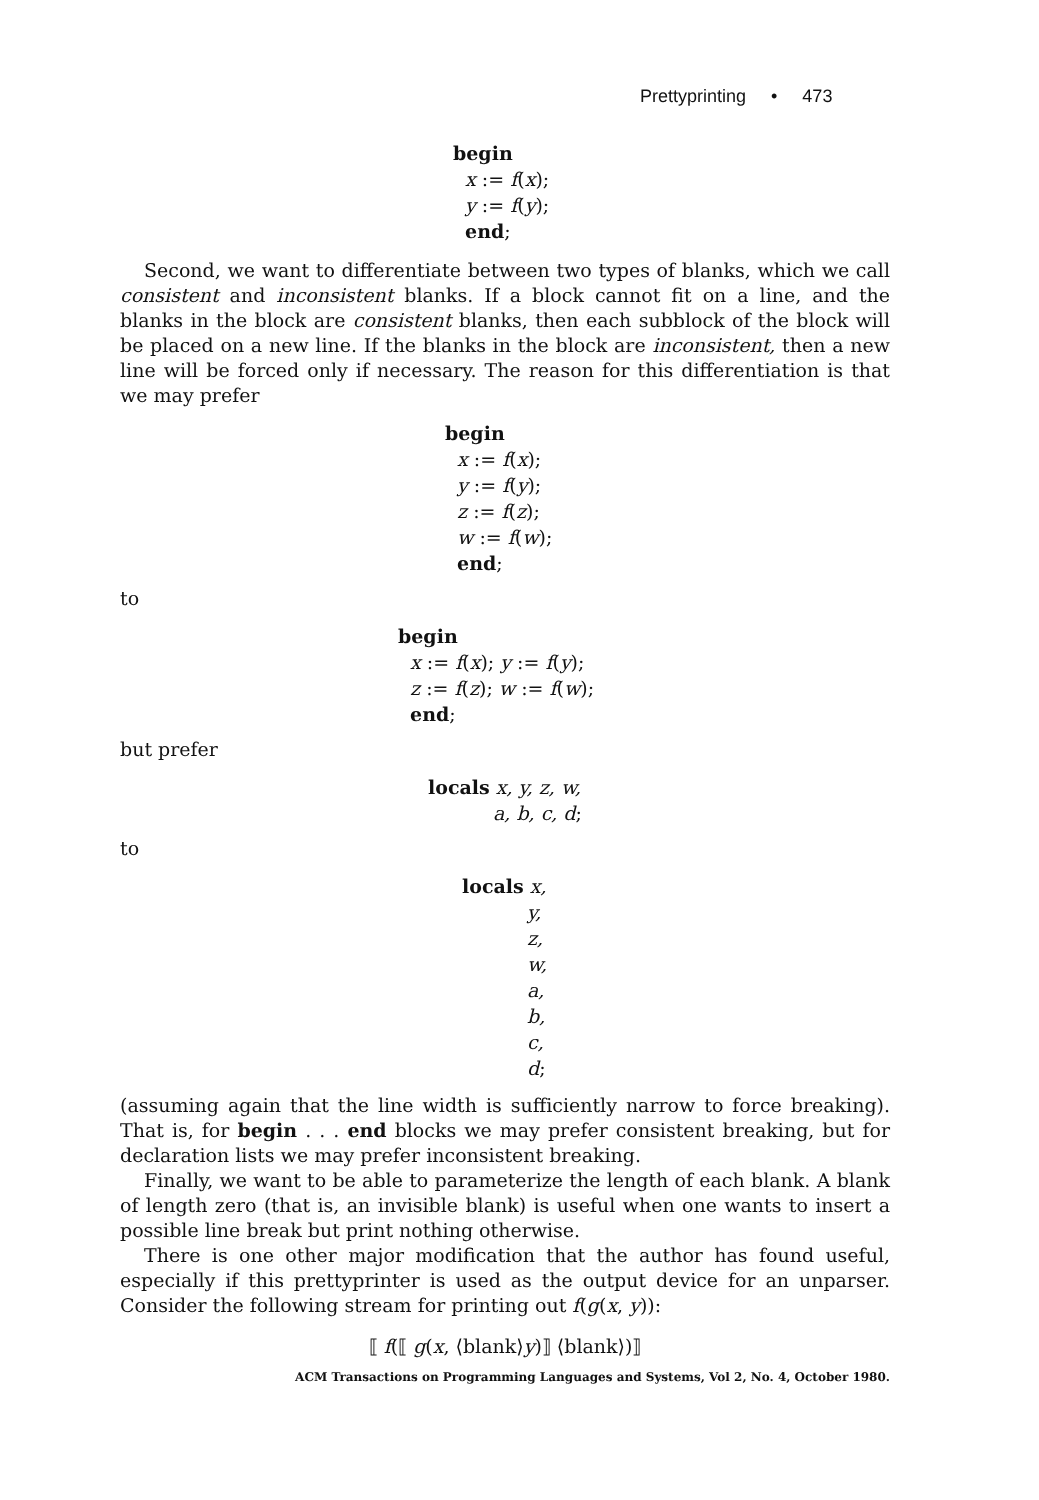Prettyprinting • 473
begin
x := f(x);
y := f(y);
end;
Second, we want to differentiate between two types of blanks, which we call consistent and inconsistent blanks. If a block cannot fit on a line, and the blanks in the block are consistent blanks, then each subblock of the block will be placed on a new line. If the blanks in the block are inconsistent, then a new line will be forced only if necessary. The reason for this differentiation is that we may prefer
begin
x := f(x);
y := f(y);
z := f(z);
w := f(w);
end;
to
begin
x := f(x); y := f(y);
z := f(z); w := f(w);
end;
but prefer
locals x, y, z, w,
a, b, c, d;
to
locals x,
y,
z,
w,
a,
b,
c,
d;
(assuming again that the line width is sufficiently narrow to force breaking). That is, for begin . . . end blocks we may prefer consistent breaking, but for declaration lists we may prefer inconsistent breaking.
Finally, we want to be able to parameterize the length of each blank. A blank of length zero (that is, an invisible blank) is useful when one wants to insert a possible line break but print nothing otherwise.
There is one other major modification that the author has found useful, especially if this prettyprinter is used as the output device for an unparser. Consider the following stream for printing out f(g(x, y)):
⟦ f(⟦ g(x, ⟨blank⟩y)⟧ ⟨blank⟩)⟧
ACM Transactions on Programming Languages and Systems, Vol 2, No. 4, October 1980.